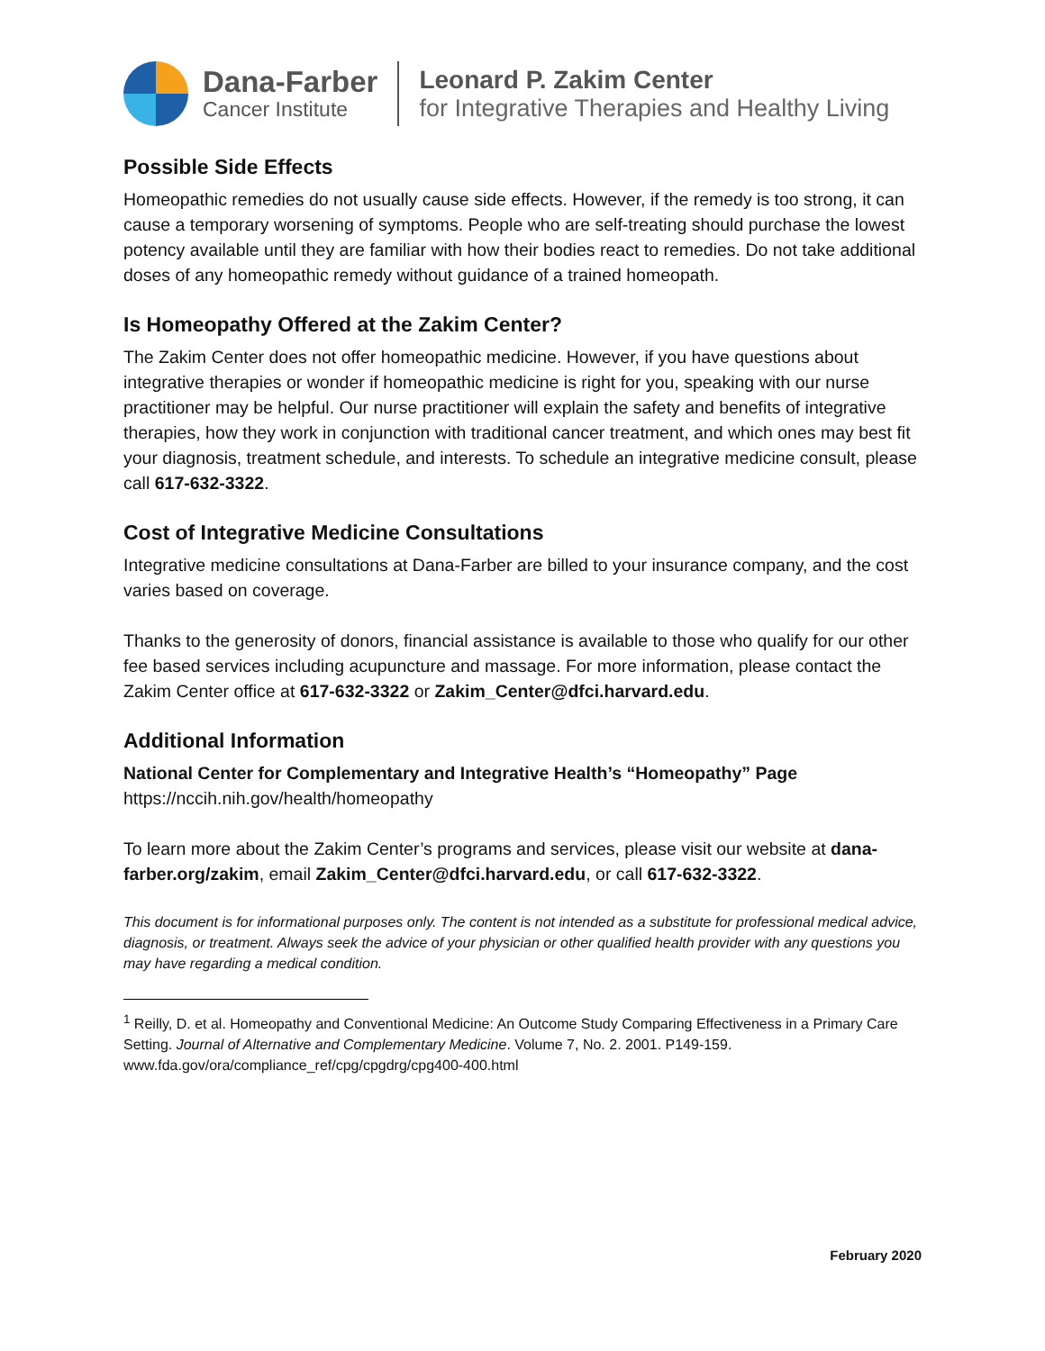Dana-Farber
Cancer Institute
Leonard P. Zakim Center
for Integrative Therapies and Healthy Living
Possible Side Effects
Homeopathic remedies do not usually cause side effects. However, if the remedy is too strong, it can cause a temporary worsening of symptoms. People who are self-treating should purchase the lowest potency available until they are familiar with how their bodies react to remedies. Do not take additional doses of any homeopathic remedy without guidance of a trained homeopath.
Is Homeopathy Offered at the Zakim Center?
The Zakim Center does not offer homeopathic medicine. However, if you have questions about integrative therapies or wonder if homeopathic medicine is right for you, speaking with our nurse practitioner may be helpful. Our nurse practitioner will explain the safety and benefits of integrative therapies, how they work in conjunction with traditional cancer treatment, and which ones may best fit your diagnosis, treatment schedule, and interests. To schedule an integrative medicine consult, please call 617-632-3322.
Cost of Integrative Medicine Consultations
Integrative medicine consultations at Dana-Farber are billed to your insurance company, and the cost varies based on coverage.
Thanks to the generosity of donors, financial assistance is available to those who qualify for our other fee based services including acupuncture and massage. For more information, please contact the Zakim Center office at 617-632-3322 or Zakim_Center@dfci.harvard.edu.
Additional Information
National Center for Complementary and Integrative Health’s “Homeopathy” Page
https://nccih.nih.gov/health/homeopathy
To learn more about the Zakim Center’s programs and services, please visit our website at dana-farber.org/zakim, email Zakim_Center@dfci.harvard.edu, or call 617-632-3322.
This document is for informational purposes only. The content is not intended as a substitute for professional medical advice, diagnosis, or treatment. Always seek the advice of your physician or other qualified health provider with any questions you may have regarding a medical condition.
<sup>1</sup> Reilly, D. et al. Homeopathy and Conventional Medicine: An Outcome Study Comparing Effectiveness in a Primary Care Setting. Journal of Alternative and Complementary Medicine. Volume 7, No. 2. 2001. P149-159.
www.fda.gov/ora/compliance_ref/cpg/cpgdrg/cpg400-400.html
February 2020